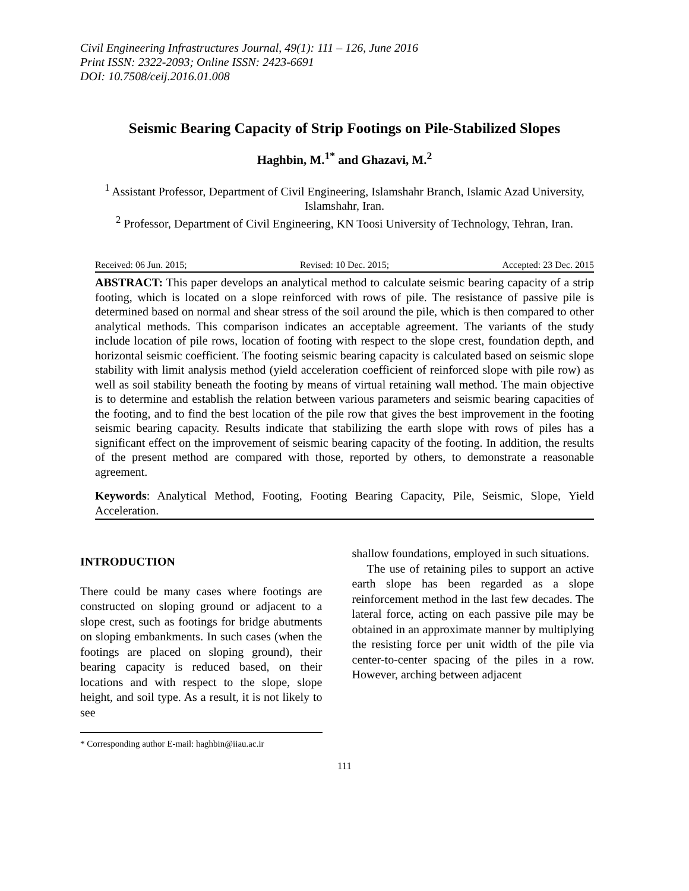Civil Engineering Infrastructures Journal, 49(1): 111 – 126, June 2016
Print ISSN: 2322-2093; Online ISSN: 2423-6691
DOI: 10.7508/ceij.2016.01.008
Seismic Bearing Capacity of Strip Footings on Pile-Stabilized Slopes
Haghbin, M.<sup>1*</sup> and Ghazavi, M.<sup>2</sup>
<sup>1</sup> Assistant Professor, Department of Civil Engineering, Islamshahr Branch, Islamic Azad University, Islamshahr, Iran.
<sup>2</sup> Professor, Department of Civil Engineering, KN Toosi University of Technology, Tehran, Iran.
Received: 06 Jun. 2015; Revised: 10 Dec. 2015; Accepted: 23 Dec. 2015
ABSTRACT: This paper develops an analytical method to calculate seismic bearing capacity of a strip footing, which is located on a slope reinforced with rows of pile. The resistance of passive pile is determined based on normal and shear stress of the soil around the pile, which is then compared to other analytical methods. This comparison indicates an acceptable agreement. The variants of the study include location of pile rows, location of footing with respect to the slope crest, foundation depth, and horizontal seismic coefficient. The footing seismic bearing capacity is calculated based on seismic slope stability with limit analysis method (yield acceleration coefficient of reinforced slope with pile row) as well as soil stability beneath the footing by means of virtual retaining wall method. The main objective is to determine and establish the relation between various parameters and seismic bearing capacities of the footing, and to find the best location of the pile row that gives the best improvement in the footing seismic bearing capacity. Results indicate that stabilizing the earth slope with rows of piles has a significant effect on the improvement of seismic bearing capacity of the footing. In addition, the results of the present method are compared with those, reported by others, to demonstrate a reasonable agreement.
Keywords: Analytical Method, Footing, Footing Bearing Capacity, Pile, Seismic, Slope, Yield Acceleration.
INTRODUCTION
There could be many cases where footings are constructed on sloping ground or adjacent to a slope crest, such as footings for bridge abutments on sloping embankments. In such cases (when the footings are placed on sloping ground), their bearing capacity is reduced based, on their locations and with respect to the slope, slope height, and soil type. As a result, it is not likely to see
* Corresponding author E-mail: haghbin@iiau.ac.ir
shallow foundations, employed in such situations.
The use of retaining piles to support an active earth slope has been regarded as a slope reinforcement method in the last few decades. The lateral force, acting on each passive pile may be obtained in an approximate manner by multiplying the resisting force per unit width of the pile via center-to-center spacing of the piles in a row. However, arching between adjacent
111